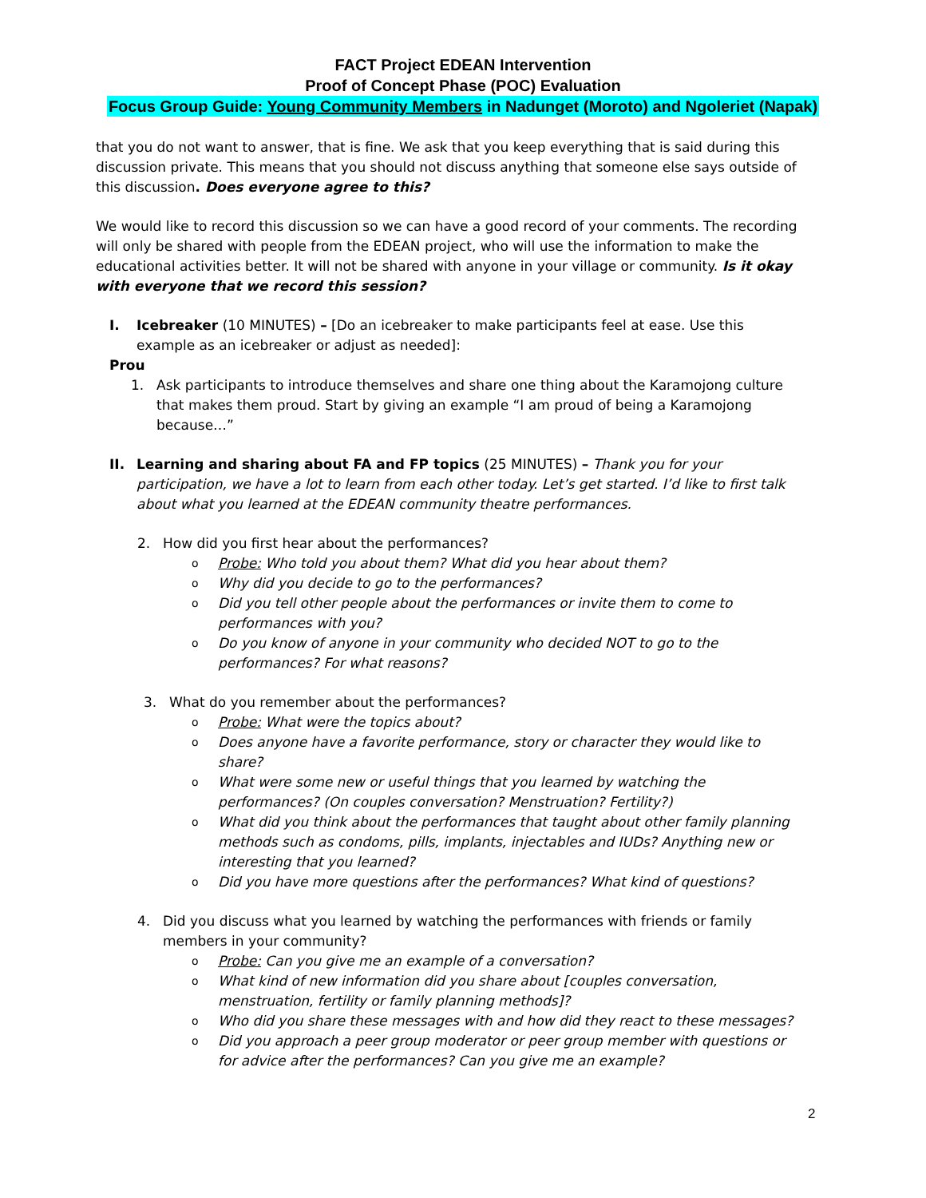FACT Project EDEAN Intervention
Proof of Concept Phase (POC) Evaluation
Focus Group Guide: Young Community Members in Nadunget (Moroto) and Ngoleriet (Napak)
that you do not want to answer, that is fine. We ask that you keep everything that is said during this discussion private. This means that you should not discuss anything that someone else says outside of this discussion. Does everyone agree to this?
We would like to record this discussion so we can have a good record of your comments. The recording will only be shared with people from the EDEAN project, who will use the information to make the educational activities better. It will not be shared with anyone in your village or community. Is it okay with everyone that we record this session?
I. Icebreaker (10 MINUTES) – [Do an icebreaker to make participants feel at ease. Use this example as an icebreaker or adjust as needed]:
Prou
1. Ask participants to introduce themselves and share one thing about the Karamojong culture that makes them proud. Start by giving an example “I am proud of being a Karamojong because…”
II. Learning and sharing about FA and FP topics (25 MINUTES) – Thank you for your participation, we have a lot to learn from each other today. Let’s get started. I’d like to first talk about what you learned at the EDEAN community theatre performances.
2. How did you first hear about the performances?
o
Probe: Who told you about them? What did you hear about them?
o
Why did you decide to go to the performances?
o
Did you tell other people about the performances or invite them to come to performances with you?
o
Do you know of anyone in your community who decided NOT to go to the performances? For what reasons?
3. What do you remember about the performances?
o
Probe: What were the topics about?
o
Does anyone have a favorite performance, story or character they would like to share?
o
What were some new or useful things that you learned by watching the performances? (On couples conversation? Menstruation? Fertility?)
o
What did you think about the performances that taught about other family planning methods such as condoms, pills, implants, injectables and IUDs? Anything new or interesting that you learned?
o
Did you have more questions after the performances? What kind of questions?
4. Did you discuss what you learned by watching the performances with friends or family members in your community?
o
Probe: Can you give me an example of a conversation?
o
What kind of new information did you share about [couples conversation, menstruation, fertility or family planning methods]?
o
Who did you share these messages with and how did they react to these messages?
o
Did you approach a peer group moderator or peer group member with questions or for advice after the performances? Can you give me an example?
2